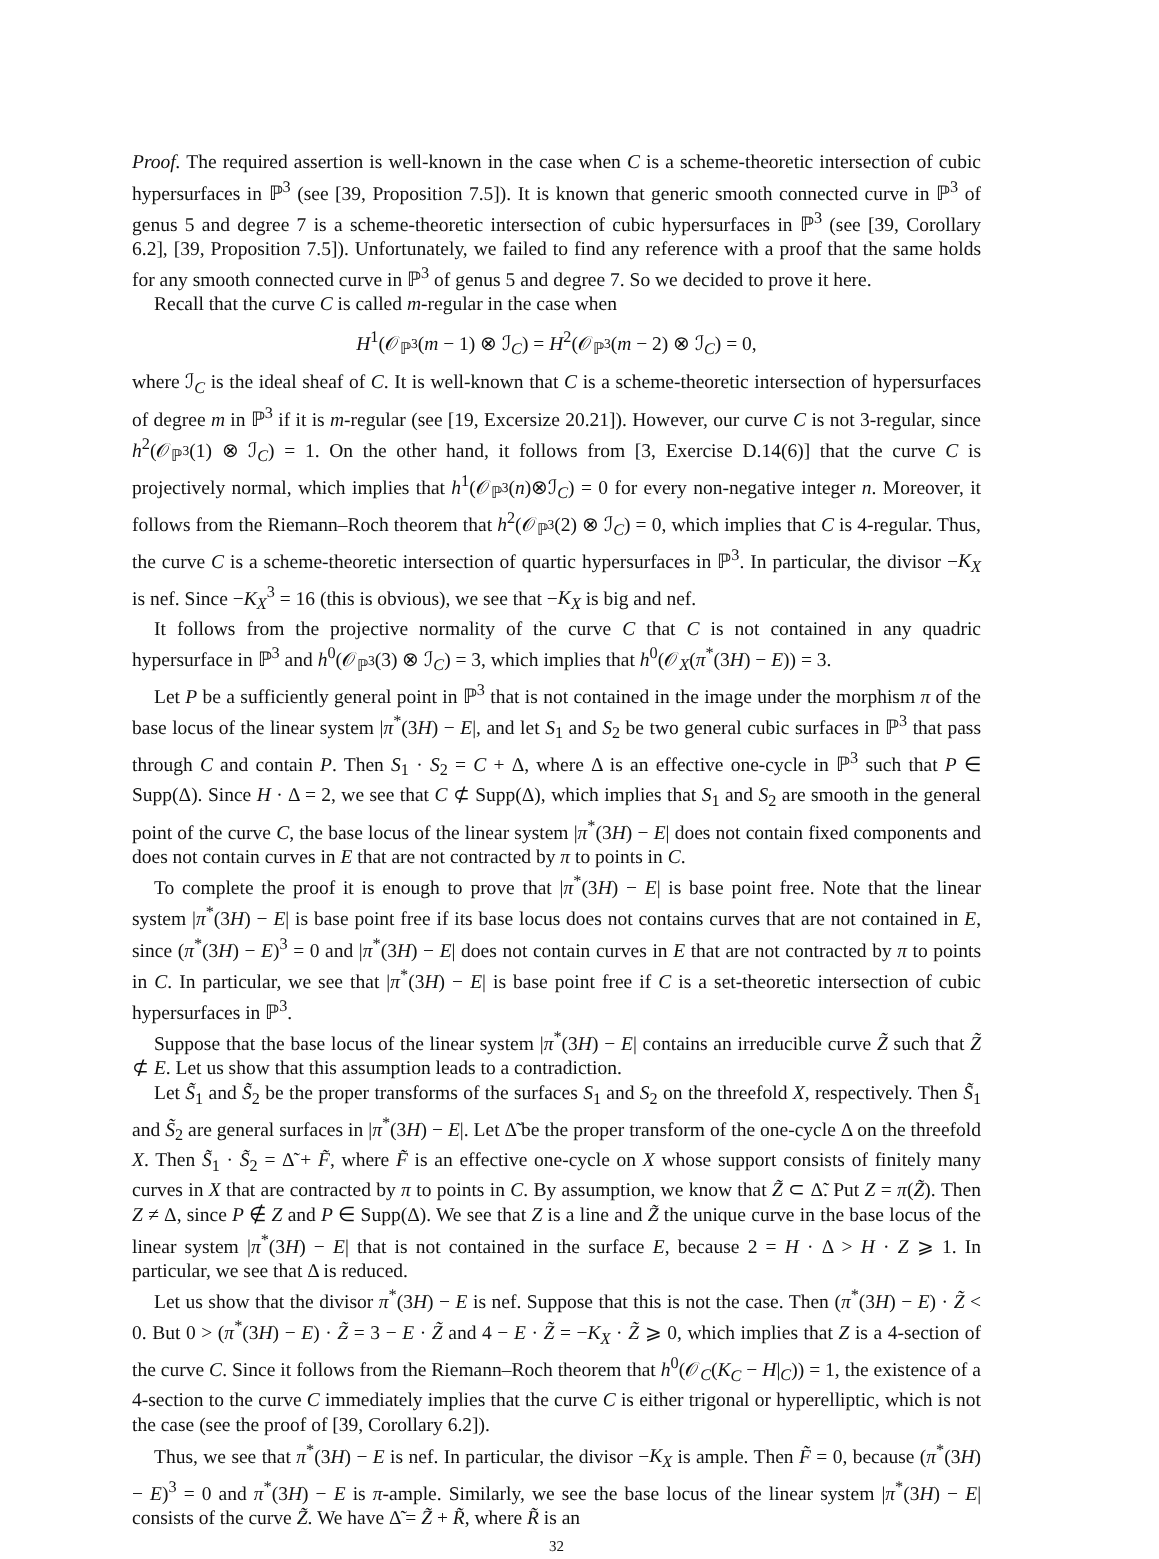Proof. The required assertion is well-known in the case when C is a scheme-theoretic intersection of cubic hypersurfaces in ℙ<sup>3</sup> (see [39, Proposition 7.5]). It is known that generic smooth connected curve in ℙ<sup>3</sup> of genus 5 and degree 7 is a scheme-theoretic intersection of cubic hypersurfaces in ℙ<sup>3</sup> (see [39, Corollary 6.2], [39, Proposition 7.5]). Unfortunately, we failed to find any reference with a proof that the same holds for any smooth connected curve in ℙ<sup>3</sup> of genus 5 and degree 7. So we decided to prove it here.
Recall that the curve C is called m-regular in the case when
H<sup>1</sup>(𝒪<sub>ℙ<sup>3</sup></sub>(m − 1) ⊗ ℐ<sub>C</sub>) = H<sup>2</sup>(𝒪<sub>ℙ<sup>3</sup></sub>(m − 2) ⊗ ℐ<sub>C</sub>) = 0,
where ℐ<sub>C</sub> is the ideal sheaf of C. It is well-known that C is a scheme-theoretic intersection of hypersurfaces of degree m in ℙ<sup>3</sup> if it is m-regular (see [19, Excersize 20.21]). However, our curve C is not 3-regular, since h<sup>2</sup>(𝒪<sub>ℙ<sup>3</sup></sub>(1) ⊗ ℐ<sub>C</sub>) = 1. On the other hand, it follows from [3, Exercise D.14(6)] that the curve C is projectively normal, which implies that h<sup>1</sup>(𝒪<sub>ℙ<sup>3</sup></sub>(n)⊗ℐ<sub>C</sub>) = 0 for every non-negative integer n. Moreover, it follows from the Riemann–Roch theorem that h<sup>2</sup>(𝒪<sub>ℙ<sup>3</sup></sub>(2) ⊗ ℐ<sub>C</sub>) = 0, which implies that C is 4-regular. Thus, the curve C is a scheme-theoretic intersection of quartic hypersurfaces in ℙ<sup>3</sup>. In particular, the divisor −K<sub>X</sub> is nef. Since −K<sub>X</sub><sup>3</sup> = 16 (this is obvious), we see that −K<sub>X</sub> is big and nef.
It follows from the projective normality of the curve C that C is not contained in any quadric hypersurface in ℙ<sup>3</sup> and h<sup>0</sup>(𝒪<sub>ℙ<sup>3</sup></sub>(3) ⊗ ℐ<sub>C</sub>) = 3, which implies that h<sup>0</sup>(𝒪<sub>X</sub>(π<sup>*</sup>(3H) − E)) = 3.
Let P be a sufficiently general point in ℙ<sup>3</sup> that is not contained in the image under the morphism π of the base locus of the linear system |π<sup>*</sup>(3H) − E|, and let S<sub>1</sub> and S<sub>2</sub> be two general cubic surfaces in ℙ<sup>3</sup> that pass through C and contain P. Then S<sub>1</sub> · S<sub>2</sub> = C + Δ, where Δ is an effective one-cycle in ℙ<sup>3</sup> such that P ∈ Supp(Δ). Since H · Δ = 2, we see that C ⊄ Supp(Δ), which implies that S<sub>1</sub> and S<sub>2</sub> are smooth in the general point of the curve C, the base locus of the linear system |π<sup>*</sup>(3H) − E| does not contain fixed components and does not contain curves in E that are not contracted by π to points in C.
To complete the proof it is enough to prove that |π<sup>*</sup>(3H) − E| is base point free. Note that the linear system |π<sup>*</sup>(3H) − E| is base point free if its base locus does not contains curves that are not contained in E, since (π<sup>*</sup>(3H) − E)<sup>3</sup> = 0 and |π<sup>*</sup>(3H) − E| does not contain curves in E that are not contracted by π to points in C. In particular, we see that |π<sup>*</sup>(3H) − E| is base point free if C is a set-theoretic intersection of cubic hypersurfaces in ℙ<sup>3</sup>.
Suppose that the base locus of the linear system |π<sup>*</sup>(3H) − E| contains an irreducible curve Z̃ such that Z̃ ⊄ E. Let us show that this assumption leads to a contradiction.
Let S̃<sub>1</sub> and S̃<sub>2</sub> be the proper transforms of the surfaces S<sub>1</sub> and S<sub>2</sub> on the threefold X, respectively. Then S̃<sub>1</sub> and S̃<sub>2</sub> are general surfaces in |π<sup>*</sup>(3H) − E|. Let Δ̃ be the proper transform of the one-cycle Δ on the threefold X. Then S̃<sub>1</sub> · S̃<sub>2</sub> = Δ̃ + F̃, where F̃ is an effective one-cycle on X whose support consists of finitely many curves in X that are contracted by π to points in C. By assumption, we know that Z̃ ⊂ Δ̃. Put Z = π(Z̃). Then Z ≠ Δ, since P ∉ Z and P ∈ Supp(Δ). We see that Z is a line and Z̃ the unique curve in the base locus of the linear system |π<sup>*</sup>(3H) − E| that is not contained in the surface E, because 2 = H · Δ > H · Z ⩾ 1. In particular, we see that Δ is reduced.
Let us show that the divisor π<sup>*</sup>(3H) − E is nef. Suppose that this is not the case. Then (π<sup>*</sup>(3H) − E) · Z̃ < 0. But 0 > (π<sup>*</sup>(3H) − E) · Z̃ = 3 − E · Z̃ and 4 − E · Z̃ = −K<sub>X</sub> · Z̃ ⩾ 0, which implies that Z is a 4-section of the curve C. Since it follows from the Riemann–Roch theorem that h<sup>0</sup>(𝒪<sub>C</sub>(K<sub>C</sub> − H|<sub>C</sub>)) = 1, the existence of a 4-section to the curve C immediately implies that the curve C is either trigonal or hyperelliptic, which is not the case (see the proof of [39, Corollary 6.2]).
Thus, we see that π<sup>*</sup>(3H) − E is nef. In particular, the divisor −K<sub>X</sub> is ample. Then F̃ = 0, because (π<sup>*</sup>(3H) − E)<sup>3</sup> = 0 and π<sup>*</sup>(3H) − E is π-ample. Similarly, we see the base locus of the linear system |π<sup>*</sup>(3H) − E| consists of the curve Z̃. We have Δ̃ = Z̃ + R̃, where R̃ is an
32